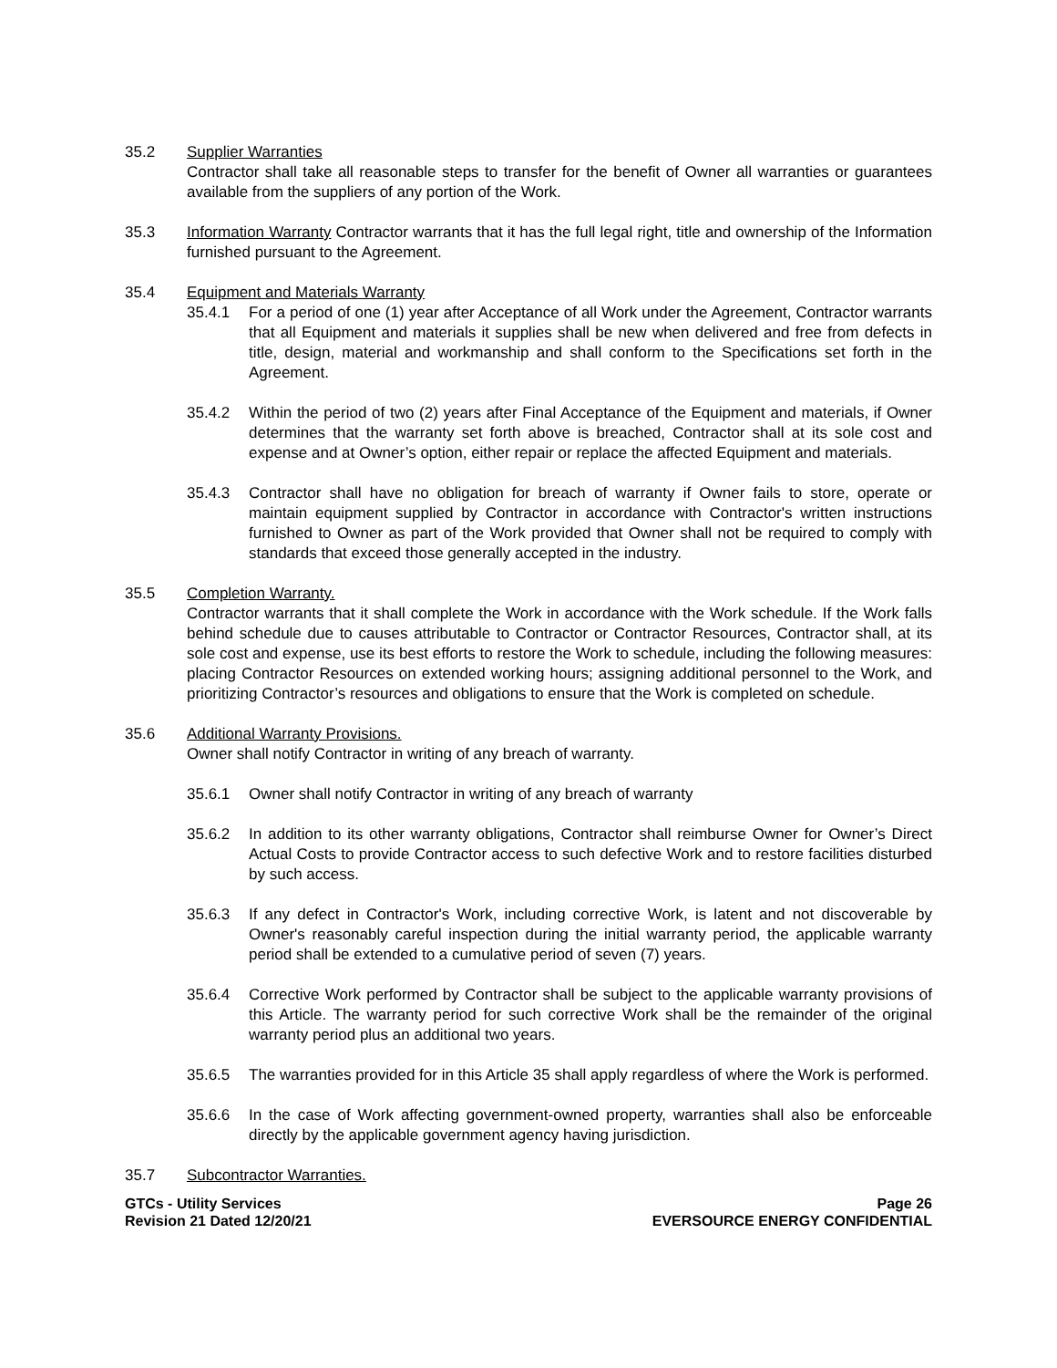35.2 Supplier Warranties
Contractor shall take all reasonable steps to transfer for the benefit of Owner all warranties or guarantees available from the suppliers of any portion of the Work.
35.3 Information Warranty Contractor warrants that it has the full legal right, title and ownership of the Information furnished pursuant to the Agreement.
35.4 Equipment and Materials Warranty
35.4.1 For a period of one (1) year after Acceptance of all Work under the Agreement, Contractor warrants that all Equipment and materials it supplies shall be new when delivered and free from defects in title, design, material and workmanship and shall conform to the Specifications set forth in the Agreement.
35.4.2 Within the period of two (2) years after Final Acceptance of the Equipment and materials, if Owner determines that the warranty set forth above is breached, Contractor shall at its sole cost and expense and at Owner’s option, either repair or replace the affected Equipment and materials.
35.4.3 Contractor shall have no obligation for breach of warranty if Owner fails to store, operate or maintain equipment supplied by Contractor in accordance with Contractor's written instructions furnished to Owner as part of the Work provided that Owner shall not be required to comply with standards that exceed those generally accepted in the industry.
35.5 Completion Warranty.
Contractor warrants that it shall complete the Work in accordance with the Work schedule. If the Work falls behind schedule due to causes attributable to Contractor or Contractor Resources, Contractor shall, at its sole cost and expense, use its best efforts to restore the Work to schedule, including the following measures: placing Contractor Resources on extended working hours; assigning additional personnel to the Work, and prioritizing Contractor’s resources and obligations to ensure that the Work is completed on schedule.
35.6 Additional Warranty Provisions.
Owner shall notify Contractor in writing of any breach of warranty.
35.6.1 Owner shall notify Contractor in writing of any breach of warranty
35.6.2 In addition to its other warranty obligations, Contractor shall reimburse Owner for Owner’s Direct Actual Costs to provide Contractor access to such defective Work and to restore facilities disturbed by such access.
35.6.3 If any defect in Contractor's Work, including corrective Work, is latent and not discoverable by Owner's reasonably careful inspection during the initial warranty period, the applicable warranty period shall be extended to a cumulative period of seven (7) years.
35.6.4 Corrective Work performed by Contractor shall be subject to the applicable warranty provisions of this Article. The warranty period for such corrective Work shall be the remainder of the original warranty period plus an additional two years.
35.6.5 The warranties provided for in this Article 35 shall apply regardless of where the Work is performed.
35.6.6 In the case of Work affecting government-owned property, warranties shall also be enforceable directly by the applicable government agency having jurisdiction.
35.7 Subcontractor Warranties.
GTCs - Utility Services
Revision 21 Dated 12/20/21
Page 26
EVERSOURCE ENERGY CONFIDENTIAL